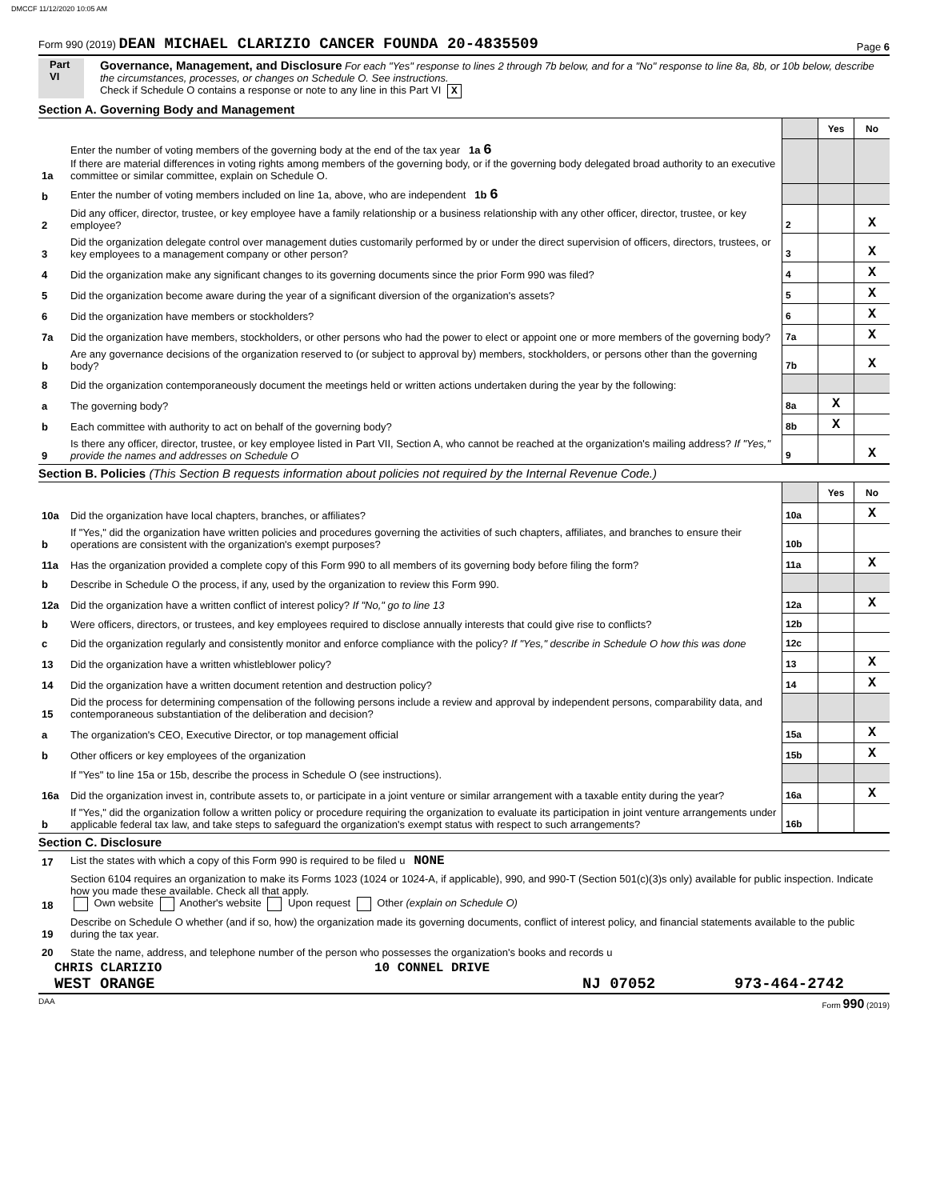DMCCF 11/12/2020 10:05 AM
Form 990 (2019) DEAN MICHAEL CLARIZIO CANCER FOUNDA 20-4835509 Page 6
Part VI
Governance, Management, and Disclosure For each "Yes" response to lines 2 through 7b below, and for a "No" response to line 8a, 8b, or 10b below, describe the circumstances, processes, or changes on Schedule O. See instructions.
Check if Schedule O contains a response or note to any line in this Part VI X
Section A. Governing Body and Management
| | | | Yes | No |
| 1a | Enter the number of voting members of the governing body at the end of the tax year 1a 6 If there are material differences in voting rights among members of the governing body, or if the governing body delegated broad authority to an executive committee or similar committee, explain on Schedule O. | | | |
| b | Enter the number of voting members included on line 1a, above, who are independent 1b 6 | | | |
| 2 | Did any officer, director, trustee, or key employee have a family relationship or a business relationship with any other officer, director, trustee, or key employee? | 2 | | X |
| 3 | Did the organization delegate control over management duties customarily performed by or under the direct supervision of officers, directors, trustees, or key employees to a management company or other person? | 3 | | X |
| 4 | Did the organization make any significant changes to its governing documents since the prior Form 990 was filed? | 4 | | X |
| 5 | Did the organization become aware during the year of a significant diversion of the organization's assets? | 5 | | X |
| 6 | Did the organization have members or stockholders? | 6 | | X |
| 7a | Did the organization have members, stockholders, or other persons who had the power to elect or appoint one or more members of the governing body? | 7a | | X |
| b | Are any governance decisions of the organization reserved to (or subject to approval by) members, stockholders, or persons other than the governing body? | 7b | | X |
| 8 | Did the organization contemporaneously document the meetings held or written actions undertaken during the year by the following: | | | |
| a | The governing body? | 8a | X | |
| b | Each committee with authority to act on behalf of the governing body? | 8b | X | |
| 9 | Is there any officer, director, trustee, or key employee listed in Part VII, Section A, who cannot be reached at the organization's mailing address? If "Yes," provide the names and addresses on Schedule O | 9 | | X |
Section B. Policies (This Section B requests information about policies not required by the Internal Revenue Code.)
| | | | Yes | No |
| 10a | Did the organization have local chapters, branches, or affiliates? | 10a | | X |
| b | If "Yes," did the organization have written policies and procedures governing the activities of such chapters, affiliates, and branches to ensure their operations are consistent with the organization's exempt purposes? | 10b | | |
| 11a | Has the organization provided a complete copy of this Form 990 to all members of its governing body before filing the form? | 11a | | X |
| b | Describe in Schedule O the process, if any, used by the organization to review this Form 990. | | | |
| 12a | Did the organization have a written conflict of interest policy? If "No," go to line 13 | 12a | | X |
| b | Were officers, directors, or trustees, and key employees required to disclose annually interests that could give rise to conflicts? | 12b | | |
| c | Did the organization regularly and consistently monitor and enforce compliance with the policy? If "Yes," describe in Schedule O how this was done | 12c | | |
| 13 | Did the organization have a written whistleblower policy? | 13 | | X |
| 14 | Did the organization have a written document retention and destruction policy? | 14 | | X |
| 15 | Did the process for determining compensation of the following persons include a review and approval by independent persons, comparability data, and contemporaneous substantiation of the deliberation and decision? | | | |
| a | The organization's CEO, Executive Director, or top management official | 15a | | X |
| b | Other officers or key employees of the organization | 15b | | X |
| | If "Yes" to line 15a or 15b, describe the process in Schedule O (see instructions). | | | |
| 16a | Did the organization invest in, contribute assets to, or participate in a joint venture or similar arrangement with a taxable entity during the year? | 16a | | X |
| b | If "Yes," did the organization follow a written policy or procedure requiring the organization to evaluate its participation in joint venture arrangements under applicable federal tax law, and take steps to safeguard the organization's exempt status with respect to such arrangements? | 16b | | |
Section C. Disclosure
| 17 | List the states with which a copy of this Form 990 is required to be filed u NONE |
| 18 | Section 6104 requires an organization to make its Forms 1023 (1024 or 1024-A, if applicable), 990, and 990-T (Section 501(c)(3)s only) available for public inspection. Indicate how you made these available. Check all that apply. Own website Another's website Upon request Other (explain on Schedule O) |
| 19 | Describe on Schedule O whether (and if so, how) the organization made its governing documents, conflict of interest policy, and financial statements available to the public during the tax year. |
| 20 | State the name, address, and telephone number of the person who possesses the organization's books and records u |
CHRIS CLARIZIO 10 CONNEL DRIVE
WEST ORANGE NJ 07052 973-464-2742
DAA Form 990 (2019)